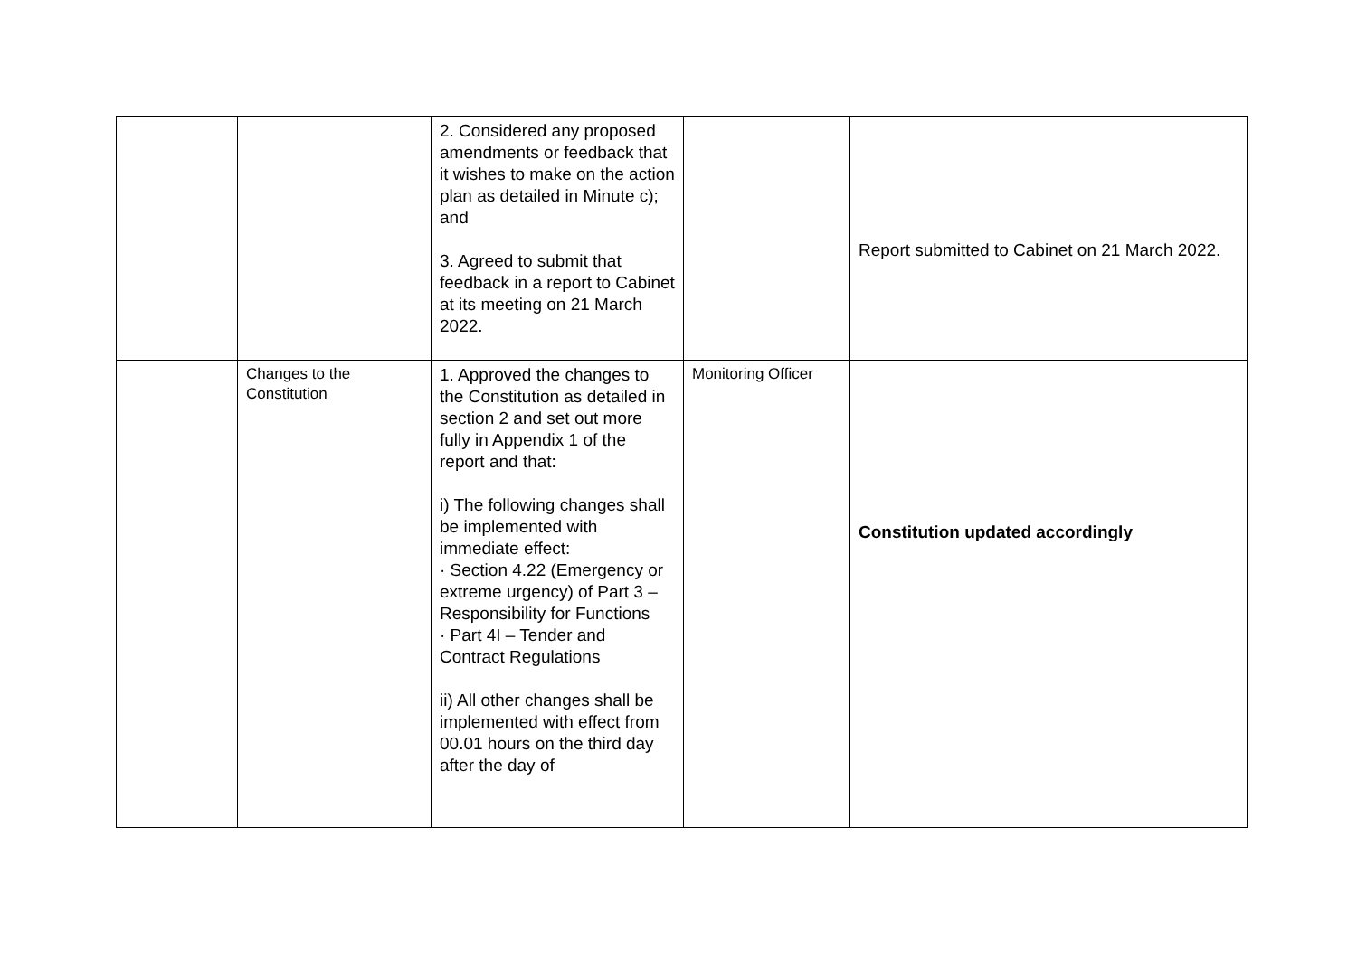| | | 2. Considered any proposed amendments or feedback that it wishes to make on the action plan as detailed in Minute c); and 3. Agreed to submit that feedback in a report to Cabinet at its meeting on 21 March 2022. | | Report submitted to Cabinet on 21 March 2022. |
| | Changes to the Constitution | 1. Approved the changes to the Constitution as detailed in section 2 and set out more fully in Appendix 1 of the report and that: i) The following changes shall be implemented with immediate effect: · Section 4.22 (Emergency or extreme urgency) of Part 3 – Responsibility for Functions · Part 4I – Tender and Contract Regulations ii) All other changes shall be implemented with effect from 00.01 hours on the third day after the day of | Monitoring Officer | Constitution updated accordingly |